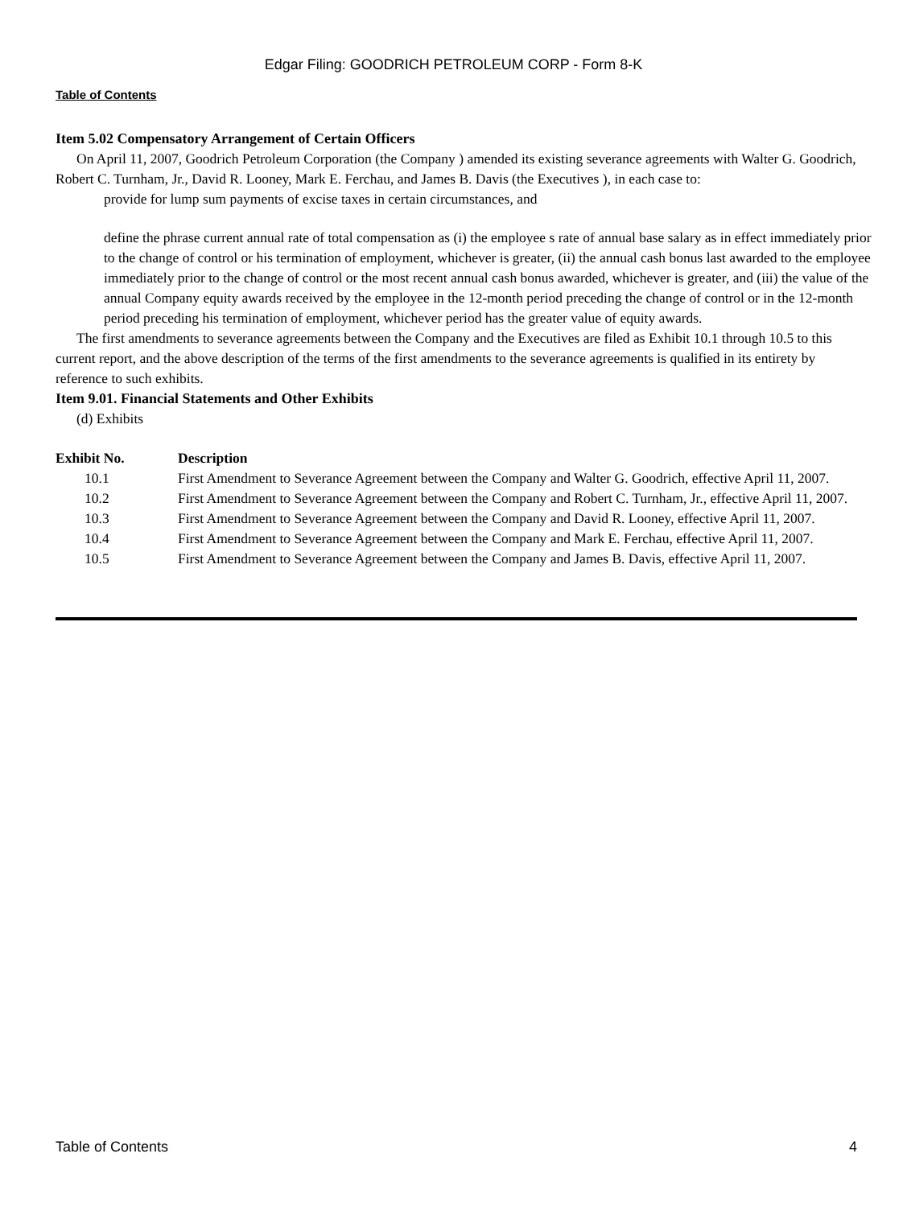Edgar Filing: GOODRICH PETROLEUM CORP - Form 8-K
Table of Contents
Item 5.02 Compensatory Arrangement of Certain Officers
On April 11, 2007, Goodrich Petroleum Corporation (the Company ) amended its existing severance agreements with Walter G. Goodrich, Robert C. Turnham, Jr., David R. Looney, Mark E. Ferchau, and James B. Davis (the Executives ), in each case to:
provide for lump sum payments of excise taxes in certain circumstances, and
define the phrase current annual rate of total compensation as (i) the employee s rate of annual base salary as in effect immediately prior to the change of control or his termination of employment, whichever is greater, (ii) the annual cash bonus last awarded to the employee immediately prior to the change of control or the most recent annual cash bonus awarded, whichever is greater, and (iii) the value of the annual Company equity awards received by the employee in the 12-month period preceding the change of control or in the 12-month period preceding his termination of employment, whichever period has the greater value of equity awards.
The first amendments to severance agreements between the Company and the Executives are filed as Exhibit 10.1 through 10.5 to this current report, and the above description of the terms of the first amendments to the severance agreements is qualified in its entirety by reference to such exhibits.
Item 9.01. Financial Statements and Other Exhibits
(d) Exhibits
| Exhibit No. | Description |
| --- | --- |
| 10.1 | First Amendment to Severance Agreement between the Company and Walter G. Goodrich, effective April 11, 2007. |
| 10.2 | First Amendment to Severance Agreement between the Company and Robert C. Turnham, Jr., effective April 11, 2007. |
| 10.3 | First Amendment to Severance Agreement between the Company and David R. Looney, effective April 11, 2007. |
| 10.4 | First Amendment to Severance Agreement between the Company and Mark E. Ferchau, effective April 11, 2007. |
| 10.5 | First Amendment to Severance Agreement between the Company and James B. Davis, effective April 11, 2007. |
Table of Contents 4